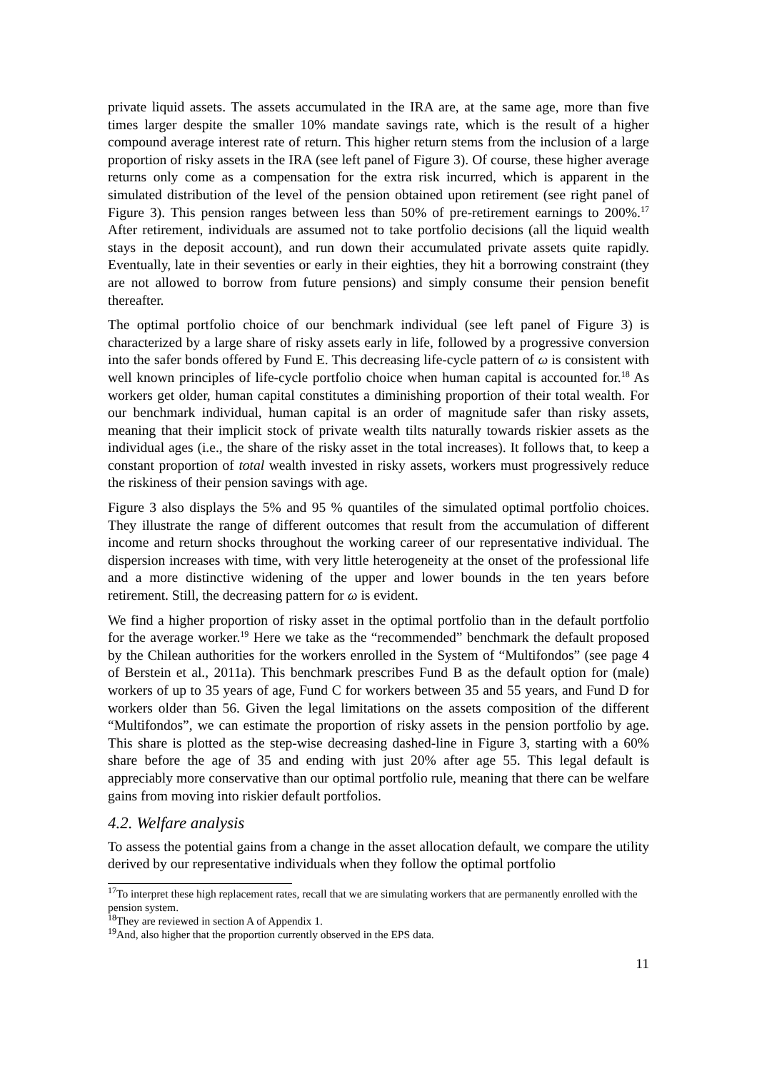private liquid assets. The assets accumulated in the IRA are, at the same age, more than five times larger despite the smaller 10% mandate savings rate, which is the result of a higher compound average interest rate of return. This higher return stems from the inclusion of a large proportion of risky assets in the IRA (see left panel of Figure 3). Of course, these higher average returns only come as a compensation for the extra risk incurred, which is apparent in the simulated distribution of the level of the pension obtained upon retirement (see right panel of Figure 3). This pension ranges between less than 50% of pre-retirement earnings to 200%.<sup>17</sup> After retirement, individuals are assumed not to take portfolio decisions (all the liquid wealth stays in the deposit account), and run down their accumulated private assets quite rapidly. Eventually, late in their seventies or early in their eighties, they hit a borrowing constraint (they are not allowed to borrow from future pensions) and simply consume their pension benefit thereafter.
The optimal portfolio choice of our benchmark individual (see left panel of Figure 3) is characterized by a large share of risky assets early in life, followed by a progressive conversion into the safer bonds offered by Fund E. This decreasing life-cycle pattern of ω is consistent with well known principles of life-cycle portfolio choice when human capital is accounted for.<sup>18</sup> As workers get older, human capital constitutes a diminishing proportion of their total wealth. For our benchmark individual, human capital is an order of magnitude safer than risky assets, meaning that their implicit stock of private wealth tilts naturally towards riskier assets as the individual ages (i.e., the share of the risky asset in the total increases). It follows that, to keep a constant proportion of total wealth invested in risky assets, workers must progressively reduce the riskiness of their pension savings with age.
Figure 3 also displays the 5% and 95 % quantiles of the simulated optimal portfolio choices. They illustrate the range of different outcomes that result from the accumulation of different income and return shocks throughout the working career of our representative individual. The dispersion increases with time, with very little heterogeneity at the onset of the professional life and a more distinctive widening of the upper and lower bounds in the ten years before retirement. Still, the decreasing pattern for ω is evident.
We find a higher proportion of risky asset in the optimal portfolio than in the default portfolio for the average worker.<sup>19</sup> Here we take as the “recommended” benchmark the default proposed by the Chilean authorities for the workers enrolled in the System of “Multifondos” (see page 4 of Berstein et al., 2011a). This benchmark prescribes Fund B as the default option for (male) workers of up to 35 years of age, Fund C for workers between 35 and 55 years, and Fund D for workers older than 56. Given the legal limitations on the assets composition of the different “Multifondos”, we can estimate the proportion of risky assets in the pension portfolio by age. This share is plotted as the step-wise decreasing dashed-line in Figure 3, starting with a 60% share before the age of 35 and ending with just 20% after age 55. This legal default is appreciably more conservative than our optimal portfolio rule, meaning that there can be welfare gains from moving into riskier default portfolios.
4.2. Welfare analysis
To assess the potential gains from a change in the asset allocation default, we compare the utility derived by our representative individuals when they follow the optimal portfolio
<sup>17</sup> To interpret these high replacement rates, recall that we are simulating workers that are permanently enrolled with the pension system.
<sup>18</sup> They are reviewed in section A of Appendix 1.
<sup>19</sup> And, also higher that the proportion currently observed in the EPS data.
11